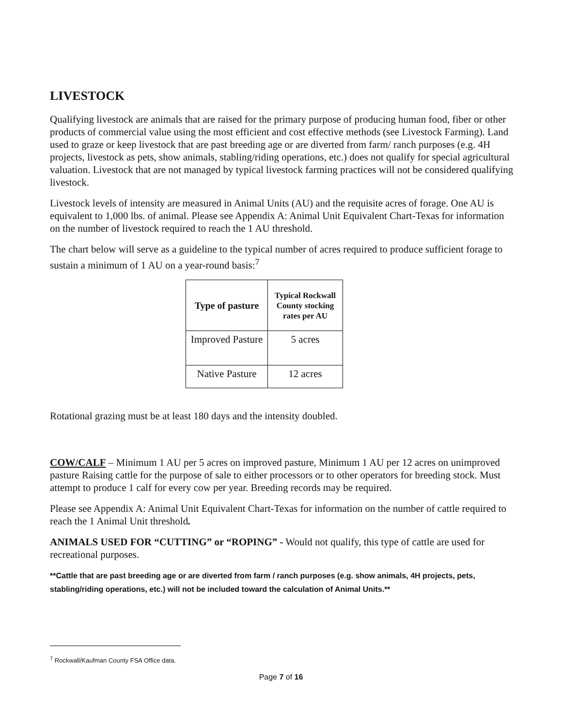LIVESTOCK
Qualifying livestock are animals that are raised for the primary purpose of producing human food, fiber or other products of commercial value using the most efficient and cost effective methods (see Livestock Farming). Land used to graze or keep livestock that are past breeding age or are diverted from farm/ ranch purposes (e.g. 4H projects, livestock as pets, show animals, stabling/riding operations, etc.) does not qualify for special agricultural valuation. Livestock that are not managed by typical livestock farming practices will not be considered qualifying livestock.
Livestock levels of intensity are measured in Animal Units (AU) and the requisite acres of forage. One AU is equivalent to 1,000 lbs. of animal. Please see Appendix A: Animal Unit Equivalent Chart-Texas for information on the number of livestock required to reach the 1 AU threshold.
The chart below will serve as a guideline to the typical number of acres required to produce sufficient forage to sustain a minimum of 1 AU on a year-round basis:<sup>7</sup>
| Type of pasture | Typical Rockwall County stocking rates per AU |
| --- | --- |
| Improved Pasture | 5 acres |
| Native Pasture | 12 acres |
Rotational grazing must be at least 180 days and the intensity doubled.
COW/CALF – Minimum 1 AU per 5 acres on improved pasture, Minimum 1 AU per 12 acres on unimproved pasture Raising cattle for the purpose of sale to either processors or to other operators for breeding stock. Must attempt to produce 1 calf for every cow per year. Breeding records may be required.
Please see Appendix A: Animal Unit Equivalent Chart-Texas for information on the number of cattle required to reach the 1 Animal Unit threshold.
ANIMALS USED FOR “CUTTING” or “ROPING” - Would not qualify, this type of cattle are used for recreational purposes.
**Cattle that are past breeding age or are diverted from farm / ranch purposes (e.g. show animals, 4H projects, pets, stabling/riding operations, etc.) will not be included toward the calculation of Animal Units.**
<sup>7</sup> Rockwall/Kaufman County FSA Office data.
Page 7 of 16